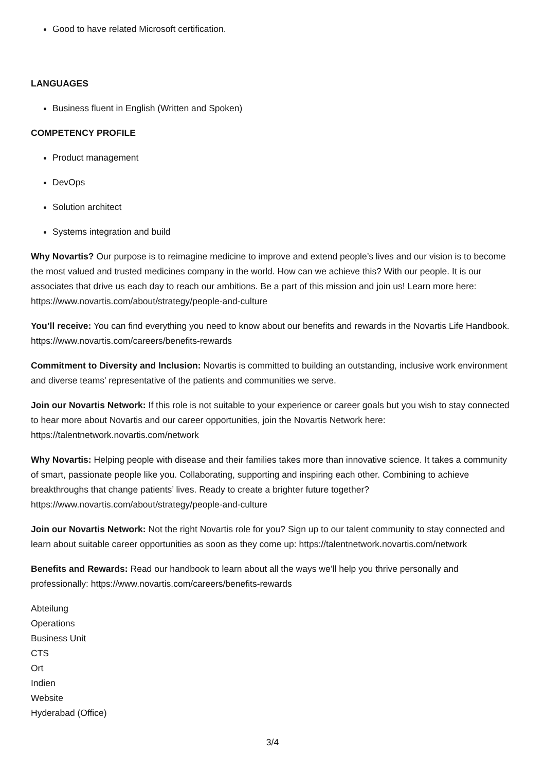Good to have related Microsoft certification.
LANGUAGES
Business fluent in English (Written and Spoken)
COMPETENCY PROFILE
Product management
DevOps
Solution architect
Systems integration and build
Why Novartis? Our purpose is to reimagine medicine to improve and extend people’s lives and our vision is to become the most valued and trusted medicines company in the world. How can we achieve this? With our people. It is our associates that drive us each day to reach our ambitions. Be a part of this mission and join us! Learn more here: https://www.novartis.com/about/strategy/people-and-culture
You’ll receive: You can find everything you need to know about our benefits and rewards in the Novartis Life Handbook. https://www.novartis.com/careers/benefits-rewards
Commitment to Diversity and Inclusion: Novartis is committed to building an outstanding, inclusive work environment and diverse teams' representative of the patients and communities we serve.
Join our Novartis Network: If this role is not suitable to your experience or career goals but you wish to stay connected to hear more about Novartis and our career opportunities, join the Novartis Network here: https://talentnetwork.novartis.com/network
Why Novartis: Helping people with disease and their families takes more than innovative science. It takes a community of smart, passionate people like you. Collaborating, supporting and inspiring each other. Combining to achieve breakthroughs that change patients’ lives. Ready to create a brighter future together? https://www.novartis.com/about/strategy/people-and-culture
Join our Novartis Network: Not the right Novartis role for you? Sign up to our talent community to stay connected and learn about suitable career opportunities as soon as they come up: https://talentnetwork.novartis.com/network
Benefits and Rewards: Read our handbook to learn about all the ways we’ll help you thrive personally and professionally: https://www.novartis.com/careers/benefits-rewards
Abteilung
Operations
Business Unit
CTS
Ort
Indien
Website
Hyderabad (Office)
3/4